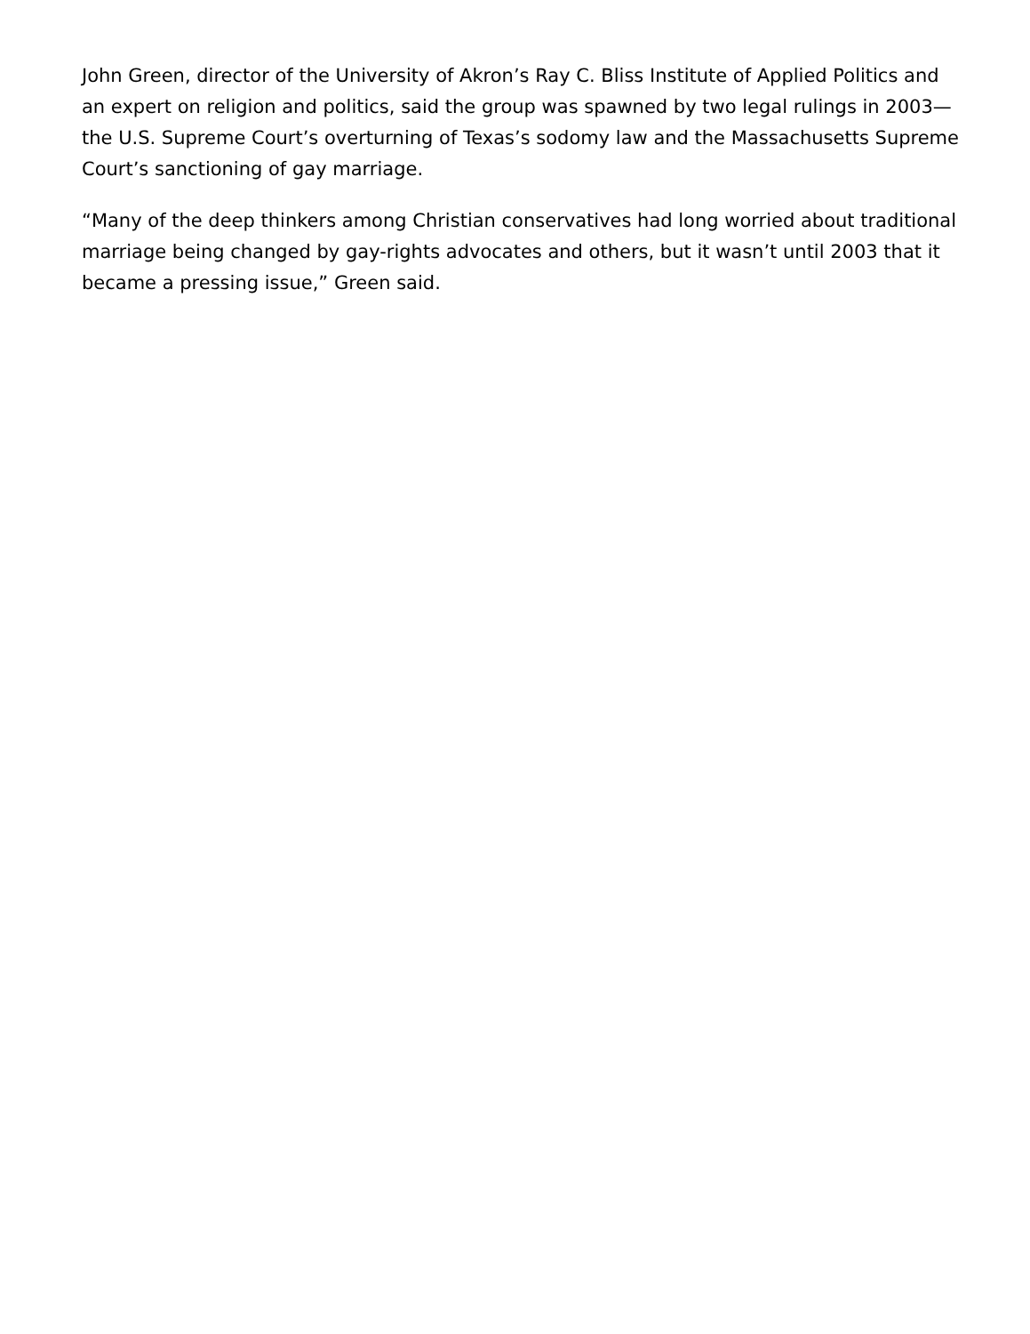John Green, director of the University of Akron’s Ray C. Bliss Institute of Applied Politics and an expert on religion and politics, said the group was spawned by two legal rulings in 2003—the U.S. Supreme Court’s overturning of Texas’s sodomy law and the Massachusetts Supreme Court’s sanctioning of gay marriage.
“Many of the deep thinkers among Christian conservatives had long worried about traditional marriage being changed by gay-rights advocates and others, but it wasn’t until 2003 that it became a pressing issue,” Green said.